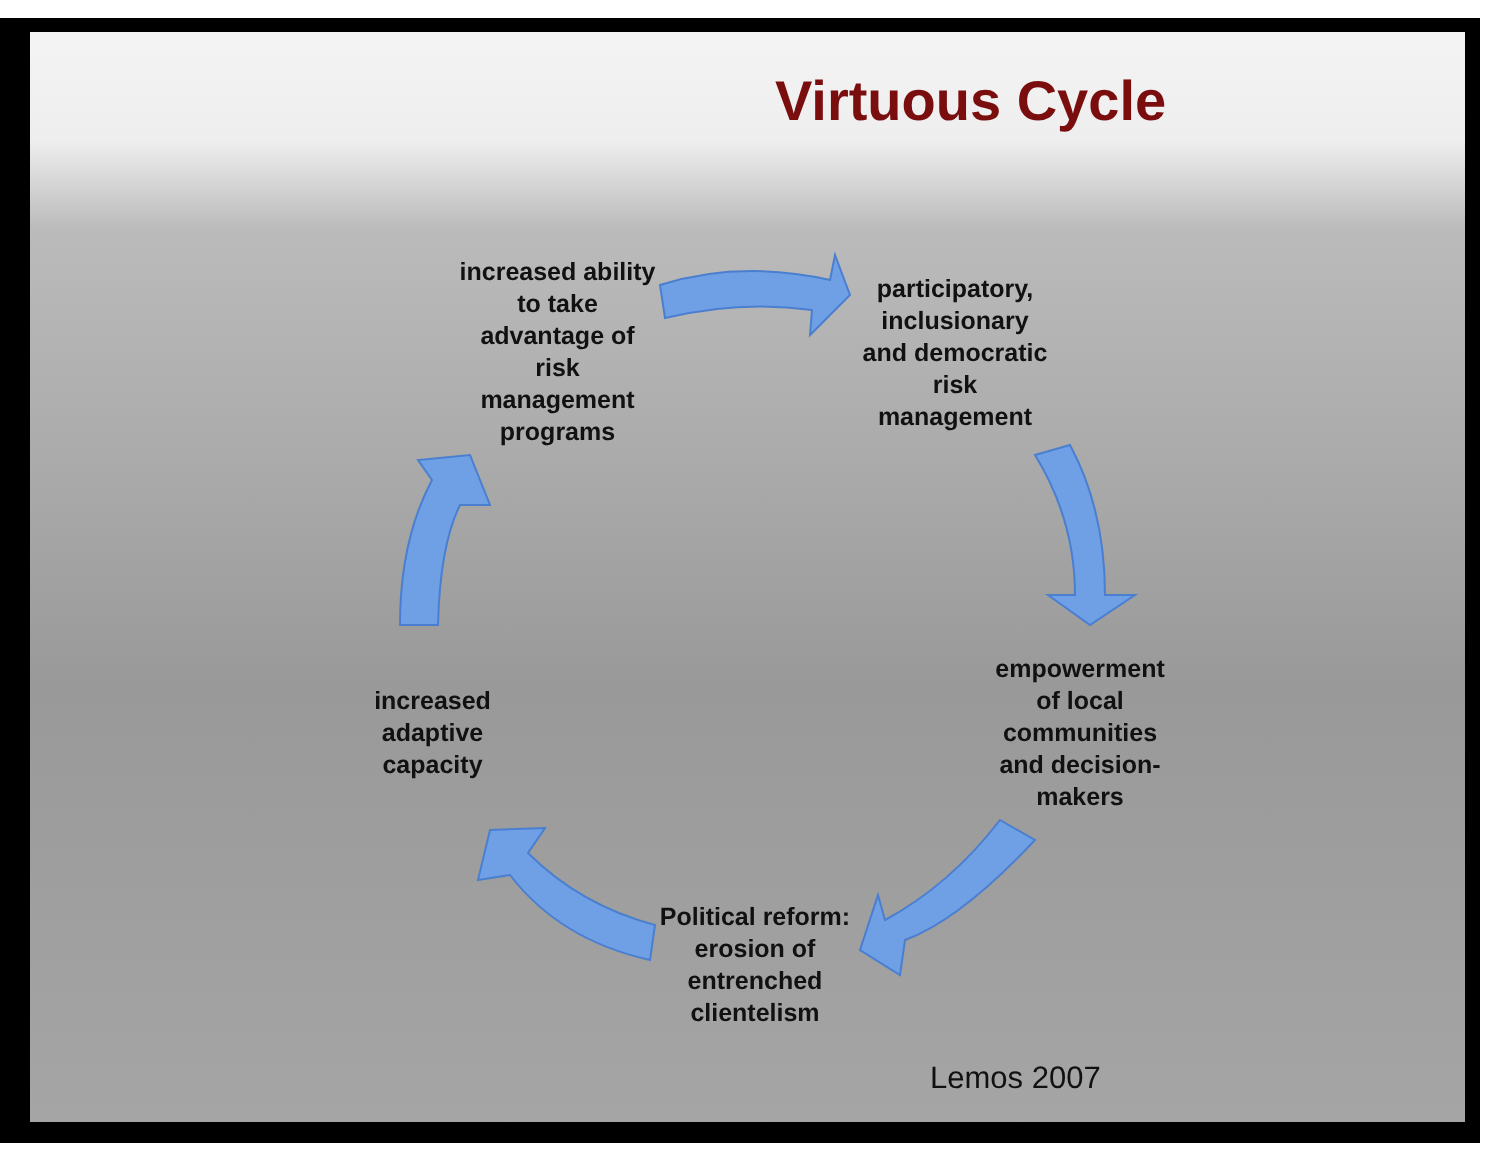Virtuous Cycle
increased ability
to take
advantage of
risk
management
programs
participatory,
inclusionary
and democratic
risk
management
empowerment
of local
communities
and decision-
makers
Political reform:
erosion of
entrenched
clientelism
increased
adaptive
capacity
Lemos 2007